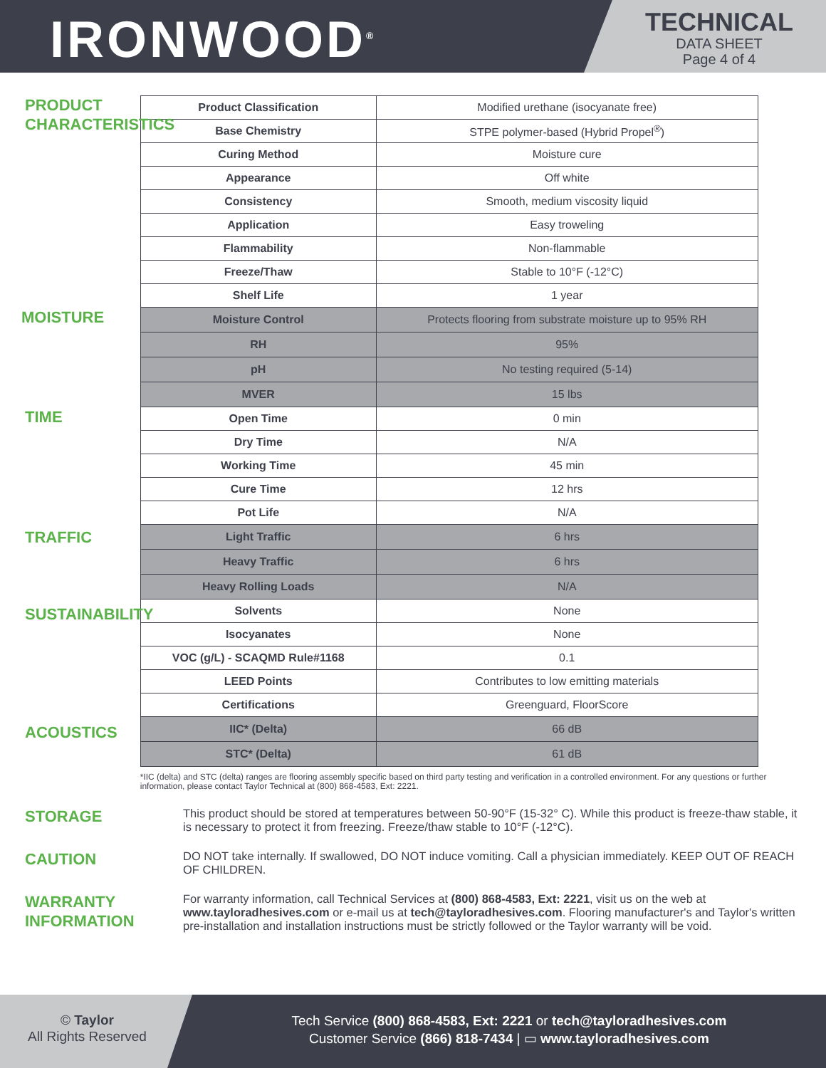IRONWOOD<sup>®</sup>
TECHNICAL
DATA SHEET
Page 4 of 4
PRODUCT
CHARACTERISTICS
MOISTURE
TIME
TRAFFIC
SUSTAINABILITY
ACOUSTICS
| Product Classification | Modified urethane (isocyanate free) |
| Base Chemistry | STPE polymer-based (Hybrid Propel<sup>®</sup>) |
| Curing Method | Moisture cure |
| Appearance | Off white |
| Consistency | Smooth, medium viscosity liquid |
| Application | Easy troweling |
| Flammability | Non-flammable |
| Freeze/Thaw | Stable to 10°F (-12°C) |
| Shelf Life | 1 year |
| Moisture Control | Protects flooring from substrate moisture up to 95% RH |
| RH | 95% |
| pH | No testing required (5-14) |
| MVER | 15 lbs |
| Open Time | 0 min |
| Dry Time | N/A |
| Working Time | 45 min |
| Cure Time | 12 hrs |
| Pot Life | N/A |
| Light Traffic | 6 hrs |
| Heavy Traffic | 6 hrs |
| Heavy Rolling Loads | N/A |
| Solvents | None |
| Isocyanates | None |
| VOC (g/L) - SCAQMD Rule#1168 | 0.1 |
| LEED Points | Contributes to low emitting materials |
| Certifications | Greenguard, FloorScore |
| IIC* (Delta) | 66 dB |
| STC* (Delta) | 61 dB |
*IIC (delta) and STC (delta) ranges are flooring assembly specific based on third party testing and verification in a controlled environment. For any questions or further information, please contact Taylor Technical at (800) 868-4583, Ext: 2221.
STORAGE
This product should be stored at temperatures between 50-90°F (15-32° C). While this product is freeze-thaw stable, it is necessary to protect it from freezing. Freeze/thaw stable to 10°F (-12°C).
CAUTION
DO NOT take internally. If swallowed, DO NOT induce vomiting. Call a physician immediately. KEEP OUT OF REACH OF CHILDREN.
WARRANTY
INFORMATION
For warranty information, call Technical Services at (800) 868-4583, Ext: 2221, visit us on the web at www.tayloradhesives.com or e-mail us at tech@tayloradhesives.com. Flooring manufacturer's and Taylor's written pre-installation and installation instructions must be strictly followed or the Taylor warranty will be void.
© Taylor
All Rights Reserved
Tech Service (800) 868-4583, Ext: 2221 or tech@tayloradhesives.com
Customer Service (866) 818-7434 | ▭ www.tayloradhesives.com